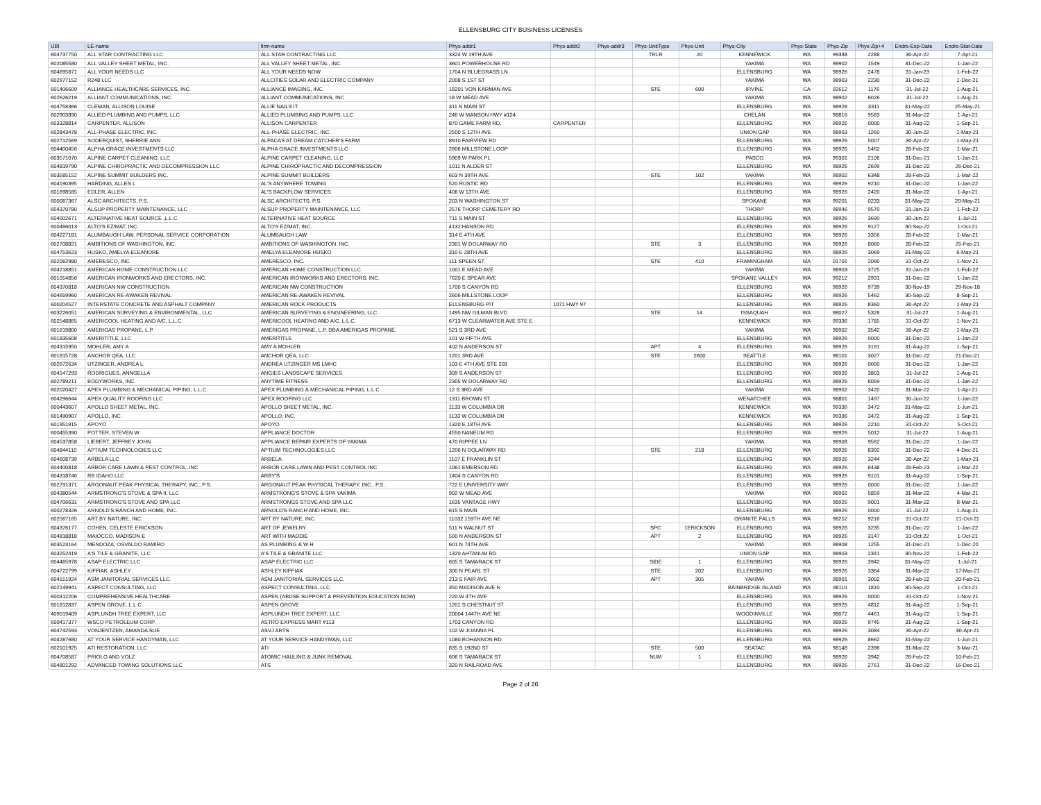ELLENSBURG CITY BUSINESS LICENSES
| UBI | LE-name | firm-name | Phys-addr1 | Phys-addr2 | Phys-addr3 | Phys-UnitType | Phys-Unit | Phys-City | Phys-State | Phys-Zip | Phys-Zip+4 | Endrs-Exp-Date | Endrs-Stat-Date |
| --- | --- | --- | --- | --- | --- | --- | --- | --- | --- | --- | --- | --- | --- |
| 604737750 | ALL STAR CONTRACTING LLC | ALL STAR CONTRACTING LLC | 3324 W 19TH AVE | | | TRLR | 20 | KENNEWICK | WA | 99338 | 2288 | 30-Apr-22 | 7-Apr-21 |
| 602085580 | ALL VALLEY SHEET METAL, INC. | ALL VALLEY SHEET METAL, INC. | 3601 POWERHOUSE RD | | | | | YAKIMA | WA | 98902 | 1549 | 31-Dec-22 | 1-Jan-22 |
| 604695871 | ALL YOUR NEEDS LLC | ALL YOUR NEEDS NOW | 1704 N BLUEGRASS LN | | | | | ELLENSBURG | WA | 98926 | 2478 | 31-Jan-23 | 1-Feb-22 |
| 602977152 | R248 LLC | ALLCITIES SOLAR AND ELECTRIC COMPANY | 2008 S 1ST ST | | | | | YAKIMA | WA | 98903 | 2230 | 31-Dec-22 | 1-Dec-21 |
| 601406609 | ALLIANCE HEALTHCARE SERVICES, INC. | ALLIANCE IMAGING, INC. | 18201 VON KARMAN AVE | | | STE | 600 | IRVINE | CA | 92612 | 1176 | 31-Jul-22 | 1-Aug-21 |
| 602626219 | ALLIANT COMMUNICATIONS, INC. | ALLIANT COMMUNICATIONS, INC | 18 W MEAD AVE | | | | | YAKIMA | WA | 98902 | 6026 | 31-Jul-22 | 1-Aug-21 |
| 604758366 | CLEMAN, ALLISON LOUISE | ALLIE NAILS IT | 311 N MAIN ST | | | | | ELLENSBURG | WA | 98926 | 3311 | 31-May-22 | 25-May-21 |
| 602903890 | ALLIED PLUMBING AND PUMPS, LLC | ALLIED PLUMBING AND PUMPS, LLC | 246 W MANSON HWY #124 | | | | | CHELAN | WA | 98816 | 9583 | 31-Mar-22 | 1-Apr-21 |
| 603328814 | CARPENTER, ALLISON | ALLISON CARPENTER | 870 GAME FARM RD. | CARPENTER | | | | ELLENSBURG | WA | 98926 | 0000 | 31-Aug-22 | 1-Sep-21 |
| 602843478 | ALL-PHASE ELECTRIC, INC. | ALL-PHASE ELECTRIC, INC. | 2500 S 12TH AVE | | | | | UNION GAP | WA | 98903 | 1260 | 30-Jun-22 | 1-May-21 |
| 602712569 | SODERQUIST, SHERRIE ANN | ALPACAS AT DREAM CATCHER'S FARM | 8910 FAIRVIEW RD | | | | | ELLENSBURG | WA | 98926 | 5007 | 30-Apr-22 | 1-May-21 |
| 604400456 | ALPHA GRACE INVESTMENTS LLC | ALPHA GRACE INVESTMENTS LLC | 2606 MILLSTONE LOOP | | | | | ELLENSBURG | WA | 98926 | 5462 | 28-Feb-22 | 1-Mar-21 |
| 603571070 | ALPINE CARPET CLEANING, LLC | ALPINE CARPET CLEANING, LLC | 5909 W PARK PL | | | | | PASCO | WA | 99301 | 2106 | 31-Dec-21 | 1-Jan-21 |
| 604819790 | ALPINE CHIROPRACTIC AND DECOMPRESSION LLC | ALPINE CHIROPRACTIC AND DECOMPRESSION | 1011 N ALDER ST | | | | | ELLENSBURG | WA | 98926 | 2699 | 31-Dec-22 | 26-Dec-21 |
| 603585152 | ALPINE SUMMIT BUILDERS INC. | ALPINE SUMMIT BUILDERS | 603 N 39TH AVE | | | STE | 102 | YAKIMA | WA | 98902 | 6348 | 28-Feb-23 | 1-Mar-22 |
| 604190395 | HARDING, ALLEN L | AL'S ANYWHERE TOWING | 520 RUSTIC RD | | | | | ELLENSBURG | WA | 98926 | 9210 | 31-Dec-22 | 1-Jan-22 |
| 601698585 | EDLER, ALLEN | AL'S BACKFLOW SERVICES | 406 W 13TH AVE | | | | | ELLENSBURG | WA | 98926 | 2420 | 31-Mar-22 | 1-Apr-21 |
| 600087367 | ALSC ARCHITECTS, P.S. | ALSC ARCHITECTS, P.S. | 203 N WASHINGTON ST | | | | | SPOKANE | WA | 99201 | 0233 | 31-May-22 | 20-May-21 |
| 604370780 | ALSUP PROPERTY MAINTENANCE, LLC | ALSUP PROPERTY MAINTENANCE, LLC | 2576 THORP CEMETERY RD | | | | | THORP | WA | 98946 | 9570 | 31-Jan-23 | 1-Feb-22 |
| 604002671 | ALTERNATIVE HEAT SOURCE ,L.L.C. | ALTERNATIVE HEAT SOURCE | 711 S MAIN ST | | | | | ELLENSBURG | WA | 98926 | 3690 | 30-Jun-22 | 1-Jul-21 |
| 600466013 | ALTO'S EZ/MAT, INC. | ALTO'S EZ/MAT, INC. | 4132 HANSON RD | | | | | ELLENSBURG | WA | 98926 | 9127 | 30-Sep-22 | 1-Oct-21 |
| 604227181 | ALUMBAUGH LAW, PERSONAL SERVICE CORPORATION | ALUMBAUGH LAW | 314 E 4TH AVE | | | | | ELLENSBURG | WA | 98926 | 3356 | 28-Feb-22 | 1-Mar-21 |
| 602708821 | AMBITIONS OF WASHINGTON, INC. | AMBITIONS OF WASHINGTON, INC. | 2301 W DOLARWAY RD | | | STE | 3 | ELLENSBURG | WA | 98926 | 8060 | 28-Feb-22 | 25-Feb-21 |
| 604753623 | HUSKO, AMELYA ELEANORE | AMELYA ELEANORE HUSKO | 310 E 28TH AVE | | | | | ELLENSBURG | WA | 98926 | 3069 | 31-May-22 | 6-May-21 |
| 602062980 | AMERESCO, INC. | AMERESCO, INC. | 111 SPEEN ST | | | STE | 410 | FRAMINGHAM | MA | 01701 | 2090 | 31-Oct-22 | 1-Nov-21 |
| 604218851 | AMERICAN HOME CONSTRUCTION LLC | AMERICAN HOME CONSTRUCTION LLC | 1001 E MEAD AVE | | | | | YAKIMA | WA | 98903 | 3725 | 31-Jan-23 | 1-Feb-22 |
| 601054856 | AMERICAN IRONWORKS AND ERECTORS, INC. | AMERICAN IRONWORKS AND ERECTORS, INC. | 7620 E SPEAR AVE | | | | | SPOKANE VALLEY | WA | 99212 | 2931 | 31-Dec-22 | 1-Jan-22 |
| 604370818 | AMERICAN NW CONSTRUCTION | AMERICAN NW CONSTRUCTION | 1700 S CANYON RD | | | | | ELLENSBURG | WA | 98926 | 9739 | 30-Nov-19 | 29-Nov-18 |
| 604659960 | AMERICAN RE-AWAKEN REVIVAL | AMERICAN RE-AWAKEN REVIVAL | 2606 MILLSTONE LOOP | | | | | ELLENSBURG | WA | 98926 | 5462 | 30-Sep-22 | 8-Sep-21 |
| 600204527 | INTERSTATE CONCRETE AND ASPHALT COMPANY | AMERICAN ROCK PRODUCTS | ELLENSBURG PIT | 1071 HWY 97 | | | | ELLENSBURG | WA | 98926 | 8360 | 30-Apr-22 | 1-May-21 |
| 603226051 | AMERICAN SURVEYING & ENVIRONMENTAL, LLC | AMERICAN SURVEYING & ENGINEERING, LLC | 1495 NW GILMAN BLVD | | | STE | 14 | ISSAQUAH | WA | 98027 | 5328 | 31-Jul-22 | 1-Aug-21 |
| 602548865 | AMERICOOL HEATING AND A/C, L.L.C. | AMERICOOL HEATING AND A/C, L.L.C. | 6713 W CLEARWATER AVE STE E | | | | | KENNEWICK | WA | 99336 | 1785 | 31-Oct-22 | 1-Nov-21 |
| 601619800 | AMERIGAS PROPANE, L.P. | AMERIGAS PROPANE, L.P. DBA AMERIGAS PROPANE, | 521 S 3RD AVE | | | | | YAKIMA | WA | 98902 | 3542 | 30-Apr-22 | 1-May-21 |
| 601835608 | AMERITITLE, LLC | AMERITITLE | 101 W FIFTH AVE | | | | | ELLENSBURG | WA | 98926 | 0000 | 31-Dec-22 | 1-Jan-22 |
| 604315950 | MOHLER, AMY A | AMY A MOHLER | 402 N ANDERSON ST | | | APT | 4 | ELLENSBURG | WA | 98926 | 3191 | 31-Aug-22 | 1-Sep-21 |
| 601815728 | ANCHOR QEA, LLC | ANCHOR QEA, LLC | 1201 3RD AVE | | | STE | 2600 | SEATTLE | WA | 98101 | 3027 | 31-Dec-22 | 21-Dec-21 |
| 602672634 | UTZINGER, ANDREA L | ANDREA UTZINGER MS LMHC | 103 E 4TH AVE STE 203 | | | | | ELLENSBURG | WA | 98926 | 0000 | 31-Dec-22 | 1-Jan-22 |
| 604147293 | RODRIGUES, ANNGELLA | ANGIES LANDSCAPE SERVICES | 309 S ANDERSON ST | | | | | ELLENSBURG | WA | 98926 | 3803 | 31-Jul-22 | 1-Aug-21 |
| 602789211 | BODYWORKS, INC. | ANYTIME FITNESS | 2305 W DOLARWAY RD | | | | | ELLENSBURG | WA | 98926 | 8059 | 31-Dec-22 | 1-Jan-22 |
| 602020427 | APEX PLUMBING & MECHANICAL PIPING, L.L.C. | APEX PLUMBING & MECHANICAL PIPING, L.L.C. | 12 S 3RD AVE | | | | | YAKIMA | WA | 98902 | 3420 | 31-Mar-22 | 1-Apr-21 |
| 604296644 | APEX QUALITY ROOFING LLC | APEX ROOFING LLC | 1311 BROWN ST | | | | | WENATCHEE | WA | 98801 | 1497 | 30-Jun-22 | 1-Jan-22 |
| 600443607 | APOLLO SHEET METAL, INC. | APOLLO SHEET METAL, INC. | 1133 W COLUMBIA DR | | | | | KENNEWICK | WA | 99336 | 3472 | 31-May-22 | 1-Jun-21 |
| 601490907 | APOLLO, INC. | APOLLO, INC. | 1133 W COLUMBIA DR | | | | | KENNEWICK | WA | 99336 | 3472 | 31-Aug-22 | 1-Sep-21 |
| 601951915 | APOYO | APOYO | 1320 E 18TH AVE | | | | | ELLENSBURG | WA | 98926 | 2210 | 31-Oct-22 | 5-Oct-21 |
| 600455390 | POTTER, STEVEN W | APPLIANCE DOCTOR | 4550 NANEUM RD | | | | | ELLENSBURG | WA | 98926 | 5012 | 31-Jul-22 | 1-Aug-21 |
| 604537858 | LIEBERT, JEFFREY JOHN | APPLIANCE REPAIR EXPERTS OF YAKIMA | 470 RIPPEE LN | | | | | YAKIMA | WA | 98908 | 9562 | 31-Dec-22 | 1-Jan-22 |
| 604844110 | APTIUM TECHNOLOGIES LLC | APTIUM TECHNOLOGIES LLC | 1206 N DOLARWAY RD | | | STE | 218 | ELLENSBURG | WA | 98926 | 8392 | 31-Dec-22 | 4-Dec-21 |
| 604608739 | ARBELA LLC | ARBELA | 1107 E FRANKLIN ST | | | | | ELLENSBURG | WA | 98926 | 3244 | 30-Apr-22 | 1-May-21 |
| 604400818 | ARBOR CARE LAWN & PEST CONTROL, INC | ARBOR CARE LAWN AND PEST CONTROL INC | 1061 EMERSON RD | | | | | ELLENSBURG | WA | 98926 | 8438 | 28-Feb-23 | 1-Mar-22 |
| 604318746 | RB IDAHO LLC | ARBY'S | 1404 S CANYON RD | | | | | ELLENSBURG | WA | 98926 | 9101 | 31-Aug-22 | 1-Sep-21 |
| 602791371 | ARGONAUT PEAK PHYSICAL THERAPY, INC., P.S. | ARGONAUT PEAK PHYSICAL THERAPY, INC., P.S. | 722 E UNIVERSITY WAY | | | | | ELLENSBURG | WA | 98926 | 0000 | 31-Dec-22 | 1-Jan-22 |
| 604380544 | ARMSTRONG'S STOVE & SPA II, LLC | ARMSTRONG'S STOVE & SPA YAKIMA | 902 W MEAD AVE | | | | | YAKIMA | WA | 98902 | 5859 | 31-Mar-22 | 4-Mar-21 |
| 604706631 | ARMSTRONG'S STOVE AND SPA LLC | ARMSTRONGS STOVE AND SPA LLC | 1635 VANTAGE HWY | | | | | ELLENSBURG | WA | 98926 | 9001 | 31-Mar-22 | 8-Mar-21 |
| 600278326 | ARNOLD'S RANCH AND HOME, INC. | ARNOLD'S RANCH AND HOME, INC. | 615 S MAIN | | | | | ELLENSBURG | WA | 98926 | 0000 | 31-Jul-22 | 1-Aug-21 |
| 602567165 | ART BY NATURE, INC. | ART BY NATURE, INC. | 11032 159TH AVE NE | | | | | GRANITE FALLS | WA | 98252 | 9216 | 31-Oct-22 | 21-Oct-21 |
| 604376177 | COHEN, CELESTE ERICKSON | ART OF JEWELRY | 511 N WALNUT ST | | | SPC | 1ERICKSON | ELLENSBURG | WA | 98926 | 3235 | 31-Dec-22 | 1-Jan-22 |
| 604818818 | MAIOCCO, MADISON E | ART WITH MADDIE | 500 N ANDERSON ST | | | APT | 2 | ELLENSBURG | WA | 98926 | 3147 | 31-Oct-22 | 1-Oct-21 |
| 603523164 | MENDOZA, OSVALDO RAMIRO | AS PLUMBING & W H | 601 N 74TH AVE | | | | | YAKIMA | WA | 98908 | 1255 | 31-Dec-21 | 1-Dec-20 |
| 603252419 | A'S TILE & GRANITE, LLC | A'S TILE & GRANITE LLC | 1320 AHTANUM RD | | | | | UNION GAP | WA | 98903 | 2341 | 30-Nov-22 | 1-Feb-22 |
| 604465978 | ASAP ELECTRIC LLC | ASAP ELECTRIC LLC | 605 S TAMARACK ST | | | SIDE | 1 | ELLENSBURG | WA | 98926 | 3942 | 31-May-22 | 1-Jul-21 |
| 604722799 | KIFFIAK, ASHLEY | ASHLEY KIFFIAK | 300 N PEARL ST | | | STE | 202 | ELLENSBURG | WA | 98926 | 3364 | 31-Mar-22 | 17-Mar-21 |
| 604151924 | ASM JANITORIAL SERVICES LLC. | ASM JANITORIAL SERVICES LLC. | 213 S FAIR AVE | | | APT | 305 | YAKIMA | WA | 98901 | 3002 | 28-Feb-22 | 20-Feb-21 |
| 602149941 | ASPECT CONSULTING, LLC | ASPECT CONSULTING, LLC | 350 MADISON AVE N | | | | | BAINBRIDGE ISLAND | WA | 98110 | 1810 | 30-Sep-22 | 1-Oct-21 |
| 600312206 | COMPREHENSIVE HEALTHCARE | ASPEN (ABUSE SUPPORT & PREVENTION EDUCATION NOW) | 220 W 4TH AVE | | | | | ELLENSBURG | WA | 98926 | 0000 | 31-Oct-22 | 1-Nov-21 |
| 601812837 | ASPEN GROVE, L.L.C. | ASPEN GROVE | 1201 S CHESTNUT ST | | | | | ELLENSBURG | WA | 98926 | 4812 | 31-Aug-22 | 1-Sep-21 |
| 409019409 | ASPLUNDH TREE EXPERT, LLC | ASPLUNDH TREE EXPERT, LLC. | 20004 144TH AVE NE | | | | | WOODINVILLE | WA | 98072 | 4461 | 31-Aug-22 | 1-Sep-21 |
| 600417377 | WSCO PETROLEUM CORP. | ASTRO EXPRESS MART #113 | 1703 CANYON RD | | | | | ELLENSBURG | WA | 98926 | 9745 | 31-Aug-22 | 1-Sep-21 |
| 604742593 | VONJENTZEN, AMANDA SUE | ASVJ ARTS | 102 W JOANNA PL | | | | | ELLENSBURG | WA | 98926 | 3084 | 30-Apr-22 | 30-Apr-21 |
| 604287680 | AT YOUR SERVICE HANDYMAN, LLC | AT YOUR SERVICE HANDYMAN, LLC | 1080 BOHANNON RD | | | | | ELLENSBURG | WA | 98926 | 8662 | 31-May-22 | 1-Jun-21 |
| 602101925 | ATI RESTORATION, LLC | ATI | 835 S 192ND ST | | | STE | 500 | SEATAC | WA | 98148 | 2396 | 31-Mar-22 | 3-Mar-21 |
| 604708587 | PRIOLO AND VOLZ | ATOMIC HAULING & JUNK REMOVAL | 606 S TAMARACK ST | | | NUM | 1 | ELLENSBURG | WA | 98926 | 3942 | 28-Feb-22 | 10-Feb-21 |
| 604801292 | ADVANCED TOWING SOLUTIONS LLC | ATS | 320 N RAILROAD AVE | | | | | ELLENSBURG | WA | 98926 | 2761 | 31-Dec-22 | 16-Dec-21 |
Page 2 of 26